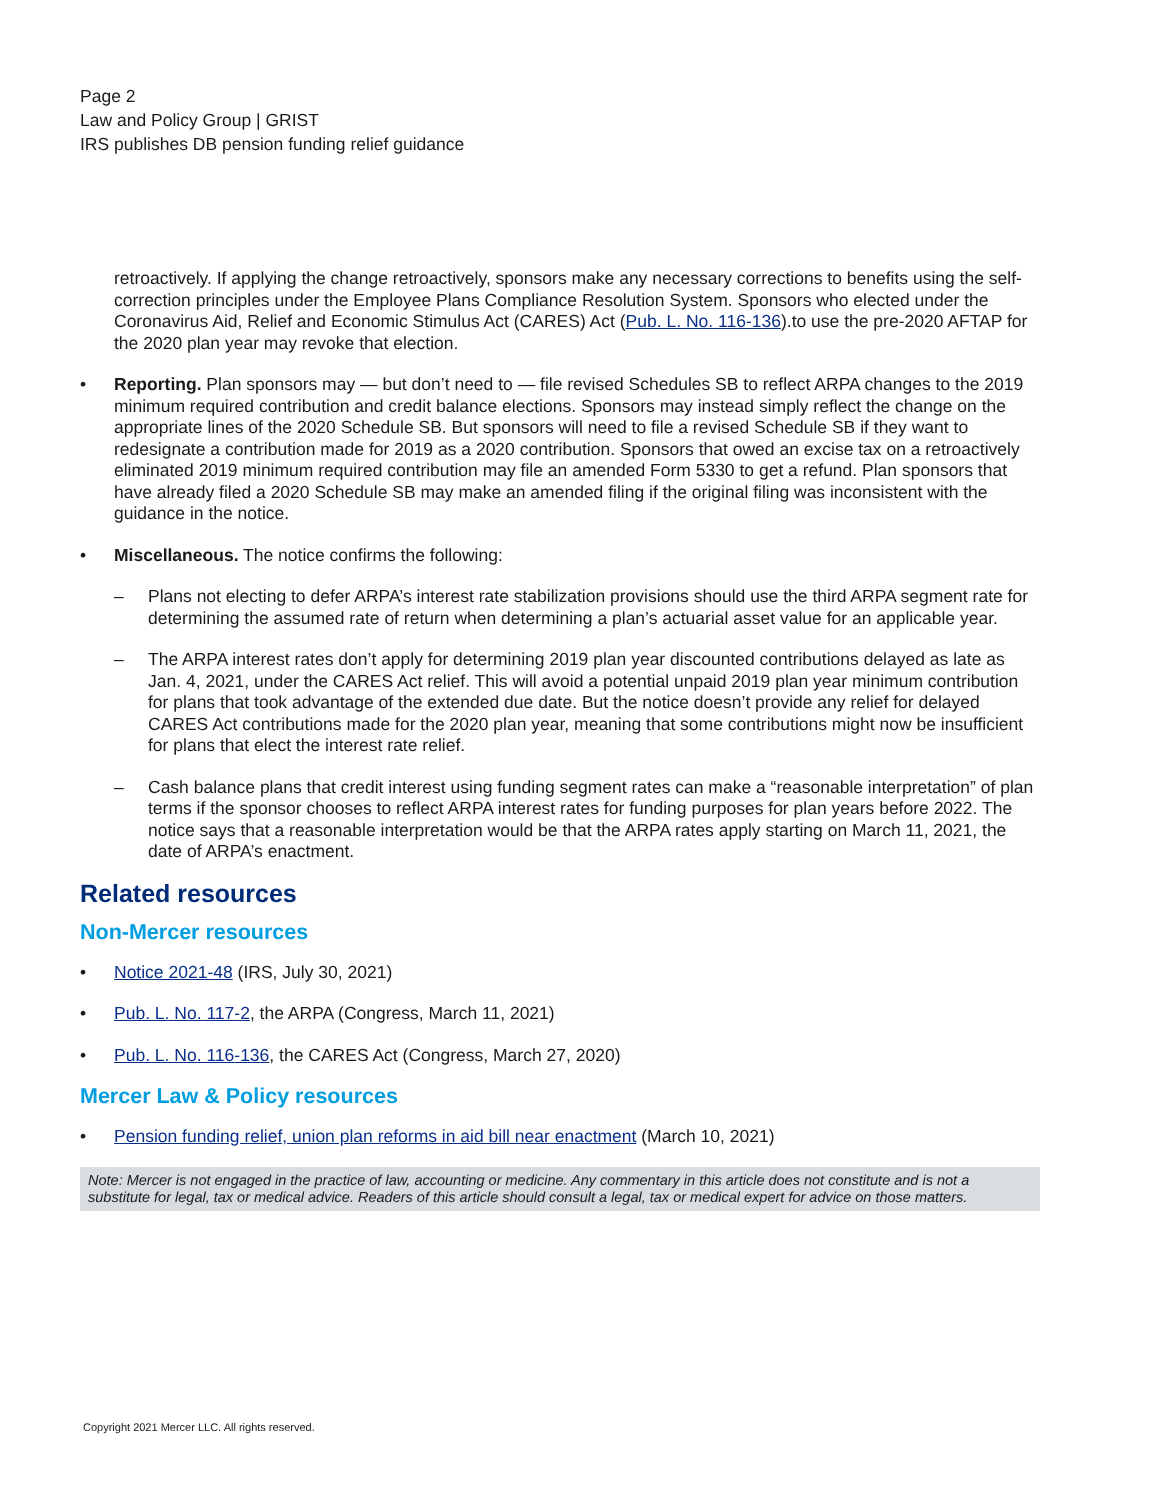Page 2
Law and Policy Group | GRIST
IRS publishes DB pension funding relief guidance
retroactively. If applying the change retroactively, sponsors make any necessary corrections to benefits using the self-correction principles under the Employee Plans Compliance Resolution System. Sponsors who elected under the Coronavirus Aid, Relief and Economic Stimulus Act (CARES) Act (Pub. L. No. 116-136).to use the pre-2020 AFTAP for the 2020 plan year may revoke that election.
• Reporting. Plan sponsors may — but don’t need to — file revised Schedules SB to reflect ARPA changes to the 2019 minimum required contribution and credit balance elections. Sponsors may instead simply reflect the change on the appropriate lines of the 2020 Schedule SB. But sponsors will need to file a revised Schedule SB if they want to redesignate a contribution made for 2019 as a 2020 contribution. Sponsors that owed an excise tax on a retroactively eliminated 2019 minimum required contribution may file an amended Form 5330 to get a refund. Plan sponsors that have already filed a 2020 Schedule SB may make an amended filing if the original filing was inconsistent with the guidance in the notice.
• Miscellaneous. The notice confirms the following:
– Plans not electing to defer ARPA’s interest rate stabilization provisions should use the third ARPA segment rate for determining the assumed rate of return when determining a plan’s actuarial asset value for an applicable year.
– The ARPA interest rates don’t apply for determining 2019 plan year discounted contributions delayed as late as Jan. 4, 2021, under the CARES Act relief. This will avoid a potential unpaid 2019 plan year minimum contribution for plans that took advantage of the extended due date. But the notice doesn’t provide any relief for delayed CARES Act contributions made for the 2020 plan year, meaning that some contributions might now be insufficient for plans that elect the interest rate relief.
– Cash balance plans that credit interest using funding segment rates can make a “reasonable interpretation” of plan terms if the sponsor chooses to reflect ARPA interest rates for funding purposes for plan years before 2022. The notice says that a reasonable interpretation would be that the ARPA rates apply starting on March 11, 2021, the date of ARPA’s enactment.
Related resources
Non-Mercer resources
• Notice 2021-48 (IRS, July 30, 2021)
• Pub. L. No. 117-2, the ARPA (Congress, March 11, 2021)
• Pub. L. No. 116-136, the CARES Act (Congress, March 27, 2020)
Mercer Law & Policy resources
• Pension funding relief, union plan reforms in aid bill near enactment (March 10, 2021)
Note: Mercer is not engaged in the practice of law, accounting or medicine. Any commentary in this article does not constitute and is not a substitute for legal, tax or medical advice. Readers of this article should consult a legal, tax or medical expert for advice on those matters.
Copyright 2021 Mercer LLC. All rights reserved.